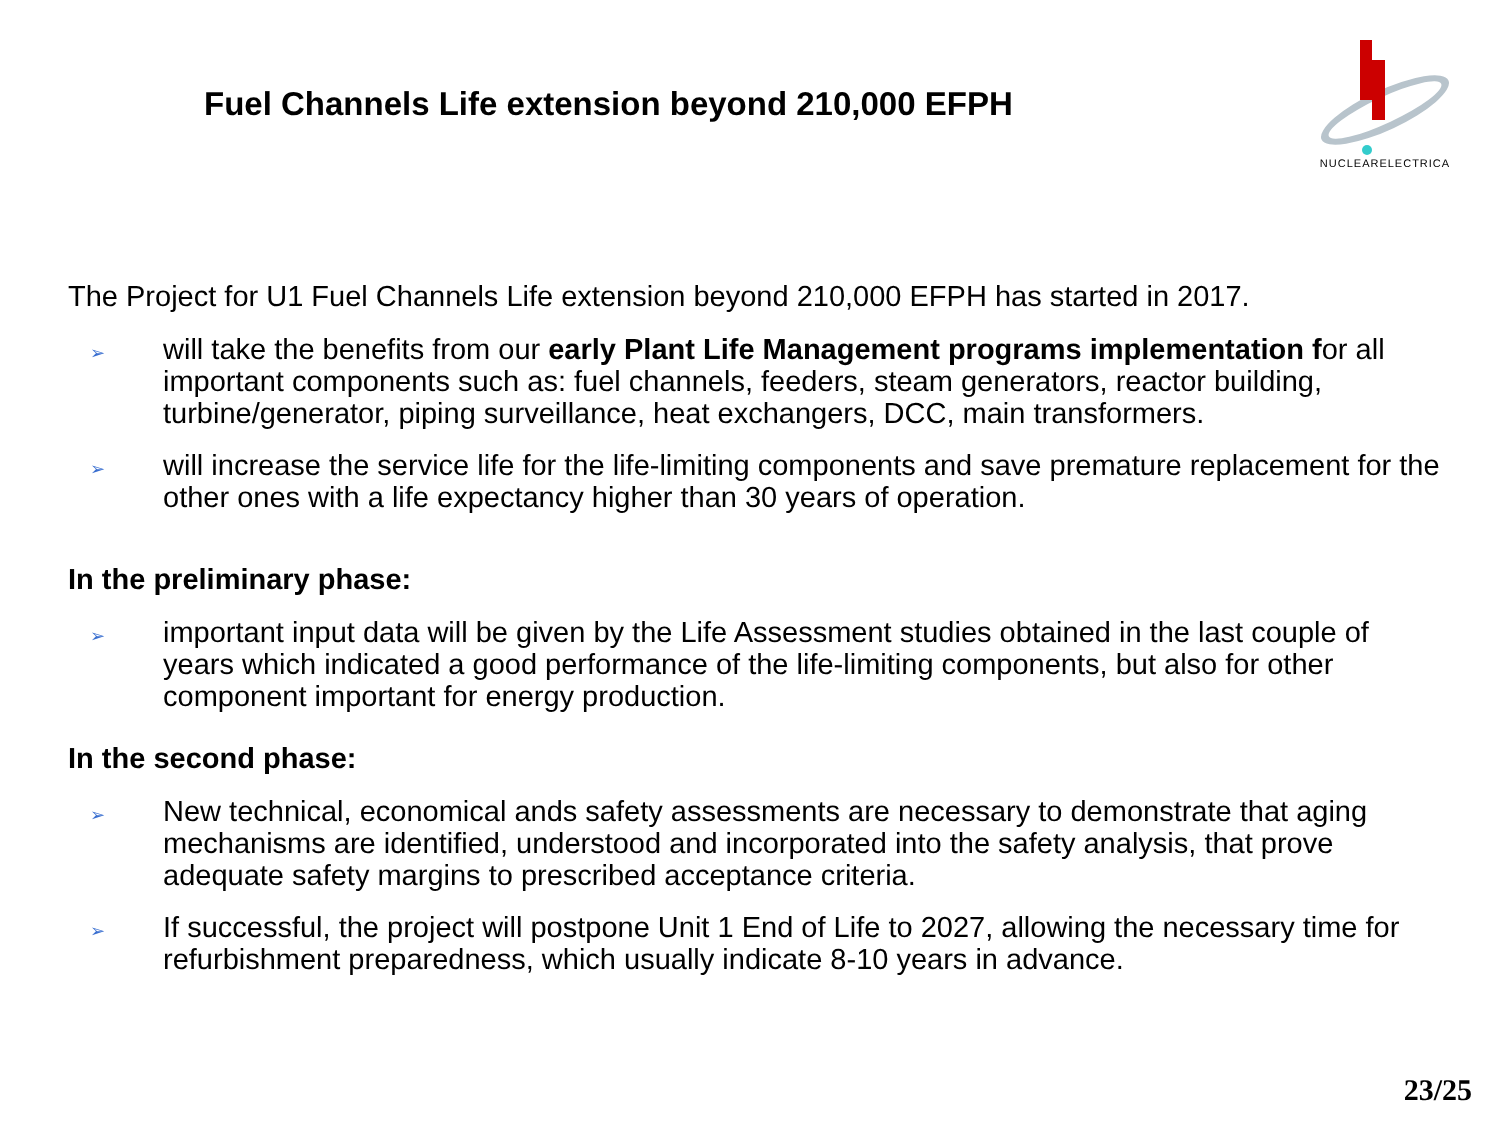Fuel Channels Life extension beyond 210,000 EFPH
NUCLEARELECTRICA
The Project for U1 Fuel Channels Life extension beyond 210,000 EFPH has started in 2017.
➢ will take the benefits from our early Plant Life Management programs implementation for all important components such as: fuel channels, feeders, steam generators, reactor building, turbine/generator, piping surveillance, heat exchangers, DCC, main transformers.
➢ will increase the service life for the life-limiting components and save premature replacement for the other ones with a life expectancy higher than 30 years of operation.
In the preliminary phase:
➢ important input data will be given by the Life Assessment studies obtained in the last couple of years which indicated a good performance of the life-limiting components, but also for other component important for energy production.
In the second phase:
➢ New technical, economical ands safety assessments are necessary to demonstrate that aging mechanisms are identified, understood and incorporated into the safety analysis, that prove adequate safety margins to prescribed acceptance criteria.
➢ If successful, the project will postpone Unit 1 End of Life to 2027, allowing the necessary time for refurbishment preparedness, which usually indicate 8-10 years in advance.
23/25